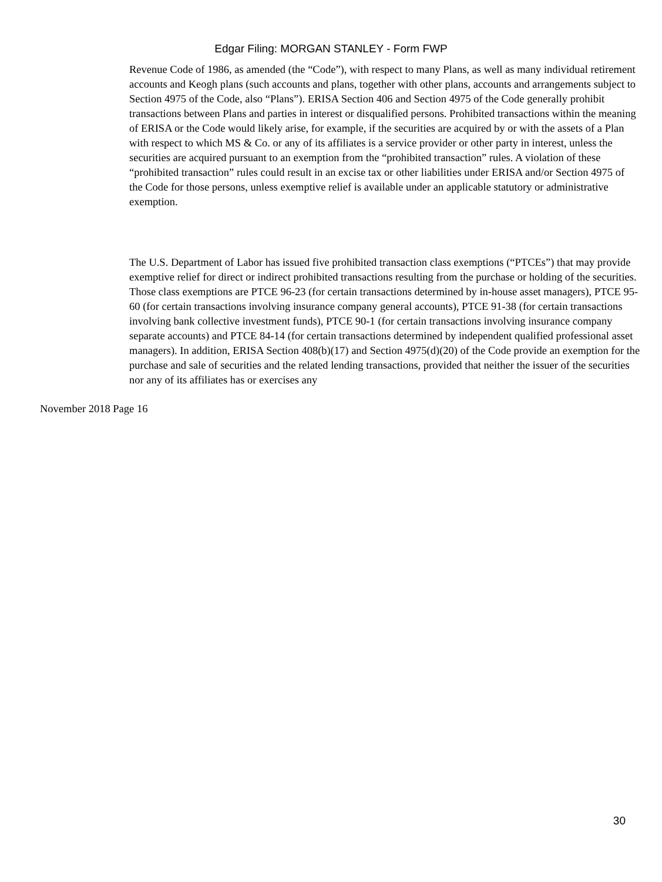Edgar Filing: MORGAN STANLEY - Form FWP
Revenue Code of 1986, as amended (the “Code”), with respect to many Plans, as well as many individual retirement accounts and Keogh plans (such accounts and plans, together with other plans, accounts and arrangements subject to Section 4975 of the Code, also “Plans”). ERISA Section 406 and Section 4975 of the Code generally prohibit transactions between Plans and parties in interest or disqualified persons. Prohibited transactions within the meaning of ERISA or the Code would likely arise, for example, if the securities are acquired by or with the assets of a Plan with respect to which MS & Co. or any of its affiliates is a service provider or other party in interest, unless the securities are acquired pursuant to an exemption from the “prohibited transaction” rules. A violation of these “prohibited transaction” rules could result in an excise tax or other liabilities under ERISA and/or Section 4975 of the Code for those persons, unless exemptive relief is available under an applicable statutory or administrative exemption.
The U.S. Department of Labor has issued five prohibited transaction class exemptions (“PTCEs”) that may provide exemptive relief for direct or indirect prohibited transactions resulting from the purchase or holding of the securities. Those class exemptions are PTCE 96-23 (for certain transactions determined by in-house asset managers), PTCE 95-60 (for certain transactions involving insurance company general accounts), PTCE 91-38 (for certain transactions involving bank collective investment funds), PTCE 90-1 (for certain transactions involving insurance company separate accounts) and PTCE 84-14 (for certain transactions determined by independent qualified professional asset managers). In addition, ERISA Section 408(b)(17) and Section 4975(d)(20) of the Code provide an exemption for the purchase and sale of securities and the related lending transactions, provided that neither the issuer of the securities nor any of its affiliates has or exercises any
November 2018 Page 16
30